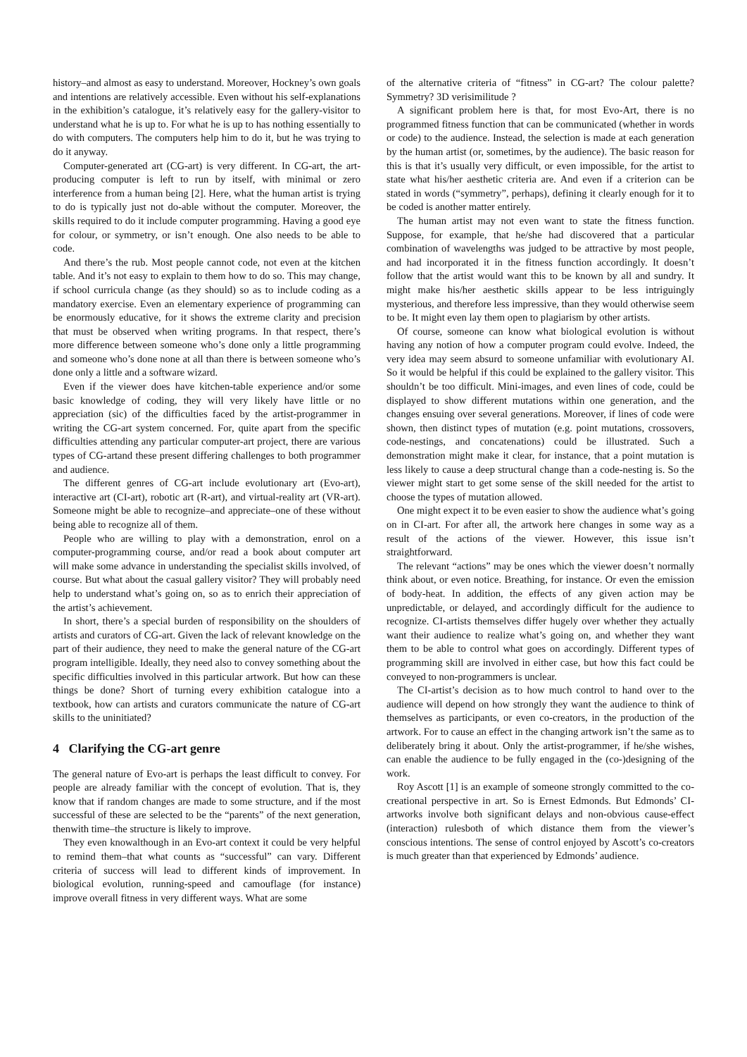history–and almost as easy to understand. Moreover, Hockney’s own goals and intentions are relatively accessible. Even without his self-explanations in the exhibition’s catalogue, it’s relatively easy for the gallery-visitor to understand what he is up to. For what he is up to has nothing essentially to do with computers. The computers help him to do it, but he was trying to do it anyway.
Computer-generated art (CG-art) is very different. In CG-art, the art-producing computer is left to run by itself, with minimal or zero interference from a human being [2]. Here, what the human artist is trying to do is typically just not do-able without the computer. Moreover, the skills required to do it include computer programming. Having a good eye for colour, or symmetry, or isn’t enough. One also needs to be able to code.
And there’s the rub. Most people cannot code, not even at the kitchen table. And it’s not easy to explain to them how to do so. This may change, if school curricula change (as they should) so as to include coding as a mandatory exercise. Even an elementary experience of programming can be enormously educative, for it shows the extreme clarity and precision that must be observed when writing programs. In that respect, there’s more difference between someone who’s done only a little programming and someone who’s done none at all than there is between someone who’s done only a little and a software wizard.
Even if the viewer does have kitchen-table experience and/or some basic knowledge of coding, they will very likely have little or no appreciation (sic) of the difficulties faced by the artist-programmer in writing the CG-art system concerned. For, quite apart from the specific difficulties attending any particular computer-art project, there are various types of CG-artand these present differing challenges to both programmer and audience.
The different genres of CG-art include evolutionary art (Evo-art), interactive art (CI-art), robotic art (R-art), and virtual-reality art (VR-art). Someone might be able to recognize–and appreciate–one of these without being able to recognize all of them.
People who are willing to play with a demonstration, enrol on a computer-programming course, and/or read a book about computer art will make some advance in understanding the specialist skills involved, of course. But what about the casual gallery visitor? They will probably need help to understand what’s going on, so as to enrich their appreciation of the artist’s achievement.
In short, there’s a special burden of responsibility on the shoulders of artists and curators of CG-art. Given the lack of relevant knowledge on the part of their audience, they need to make the general nature of the CG-art program intelligible. Ideally, they need also to convey something about the specific difficulties involved in this particular artwork. But how can these things be done? Short of turning every exhibition catalogue into a textbook, how can artists and curators communicate the nature of CG-art skills to the uninitiated?
4 Clarifying the CG-art genre
The general nature of Evo-art is perhaps the least difficult to convey. For people are already familiar with the concept of evolution. That is, they know that if random changes are made to some structure, and if the most successful of these are selected to be the “parents” of the next generation, thenwith time–the structure is likely to improve.
They even knowalthough in an Evo-art context it could be very helpful to remind them–that what counts as “successful” can vary. Different criteria of success will lead to different kinds of improvement. In biological evolution, running-speed and camouflage (for instance) improve overall fitness in very different ways. What are some
of the alternative criteria of “fitness” in CG-art? The colour palette? Symmetry? 3D verisimilitude ?
A significant problem here is that, for most Evo-Art, there is no programmed fitness function that can be communicated (whether in words or code) to the audience. Instead, the selection is made at each generation by the human artist (or, sometimes, by the audience). The basic reason for this is that it’s usually very difficult, or even impossible, for the artist to state what his/her aesthetic criteria are. And even if a criterion can be stated in words (“symmetry”, perhaps), defining it clearly enough for it to be coded is another matter entirely.
The human artist may not even want to state the fitness function. Suppose, for example, that he/she had discovered that a particular combination of wavelengths was judged to be attractive by most people, and had incorporated it in the fitness function accordingly. It doesn’t follow that the artist would want this to be known by all and sundry. It might make his/her aesthetic skills appear to be less intriguingly mysterious, and therefore less impressive, than they would otherwise seem to be. It might even lay them open to plagiarism by other artists.
Of course, someone can know what biological evolution is without having any notion of how a computer program could evolve. Indeed, the very idea may seem absurd to someone unfamiliar with evolutionary AI. So it would be helpful if this could be explained to the gallery visitor. This shouldn’t be too difficult. Mini-images, and even lines of code, could be displayed to show different mutations within one generation, and the changes ensuing over several generations. Moreover, if lines of code were shown, then distinct types of mutation (e.g. point mutations, crossovers, code-nestings, and concatenations) could be illustrated. Such a demonstration might make it clear, for instance, that a point mutation is less likely to cause a deep structural change than a code-nesting is. So the viewer might start to get some sense of the skill needed for the artist to choose the types of mutation allowed.
One might expect it to be even easier to show the audience what’s going on in CI-art. For after all, the artwork here changes in some way as a result of the actions of the viewer. However, this issue isn’t straightforward.
The relevant “actions” may be ones which the viewer doesn’t normally think about, or even notice. Breathing, for instance. Or even the emission of body-heat. In addition, the effects of any given action may be unpredictable, or delayed, and accordingly difficult for the audience to recognize. CI-artists themselves differ hugely over whether they actually want their audience to realize what’s going on, and whether they want them to be able to control what goes on accordingly. Different types of programming skill are involved in either case, but how this fact could be conveyed to non-programmers is unclear.
The CI-artist’s decision as to how much control to hand over to the audience will depend on how strongly they want the audience to think of themselves as participants, or even co-creators, in the production of the artwork. For to cause an effect in the changing artwork isn’t the same as to deliberately bring it about. Only the artist-programmer, if he/she wishes, can enable the audience to be fully engaged in the (co-)designing of the work.
Roy Ascott [1] is an example of someone strongly committed to the co-creational perspective in art. So is Ernest Edmonds. But Edmonds’ CI-artworks involve both significant delays and non-obvious cause-effect (interaction) rulesboth of which distance them from the viewer’s conscious intentions. The sense of control enjoyed by Ascott’s co-creators is much greater than that experienced by Edmonds’ audience.